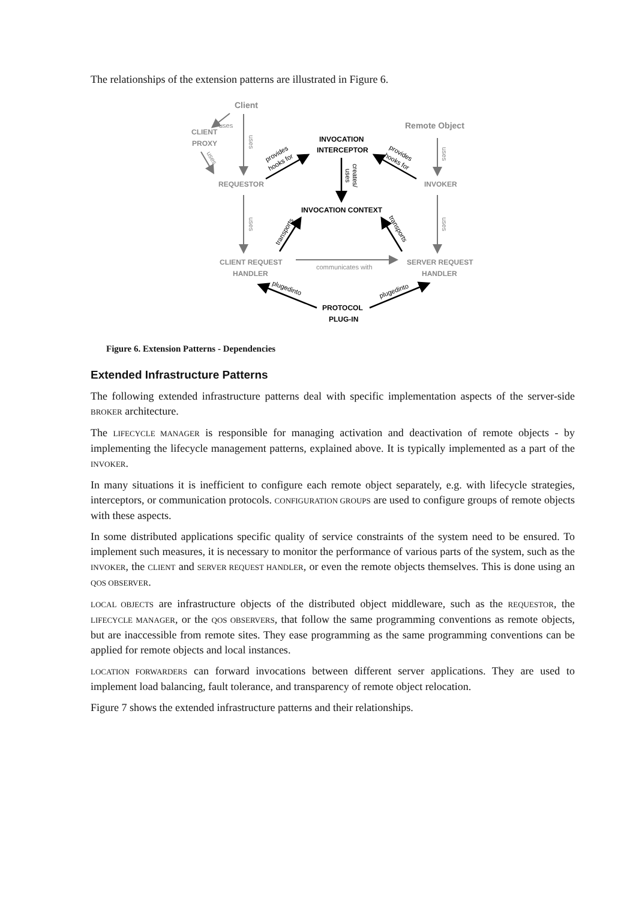The relationships of the extension patterns are illustrated in Figure 6.
Client
Remote Object
CLIENT
PROXY
REQUESTOR
INVOKER
CLIENT REQUEST
HANDLER
SERVER REQUEST
HANDLER
INVOCATION
INTERCEPTOR
INVOCATION CONTEXT
PROTOCOL
PLUG-IN
communicates with
uses
uses
uses
uses
uses
uses
provides
hooks for
provides
hooks for
creates/
uses
transports
transports
plugedinto
plugedinto
Figure 6. Extension Patterns - Dependencies
Extended Infrastructure Patterns
The following extended infrastructure patterns deal with specific implementation aspects of the server-side BROKER architecture.
The LIFECYCLE MANAGER is responsible for managing activation and deactivation of remote objects - by implementing the lifecycle management patterns, explained above. It is typically implemented as a part of the INVOKER.
In many situations it is inefficient to configure each remote object separately, e.g. with lifecycle strategies, interceptors, or communication protocols. CONFIGURATION GROUPS are used to configure groups of remote objects with these aspects.
In some distributed applications specific quality of service constraints of the system need to be ensured. To implement such measures, it is necessary to monitor the performance of various parts of the system, such as the INVOKER, the CLIENT and SERVER REQUEST HANDLER, or even the remote objects themselves. This is done using an QOS OBSERVER.
LOCAL OBJECTS are infrastructure objects of the distributed object middleware, such as the REQUESTOR, the LIFECYCLE MANAGER, or the QOS OBSERVERS, that follow the same programming conventions as remote objects, but are inaccessible from remote sites. They ease programming as the same programming conventions can be applied for remote objects and local instances.
LOCATION FORWARDERS can forward invocations between different server applications. They are used to implement load balancing, fault tolerance, and transparency of remote object relocation.
Figure 7 shows the extended infrastructure patterns and their relationships.